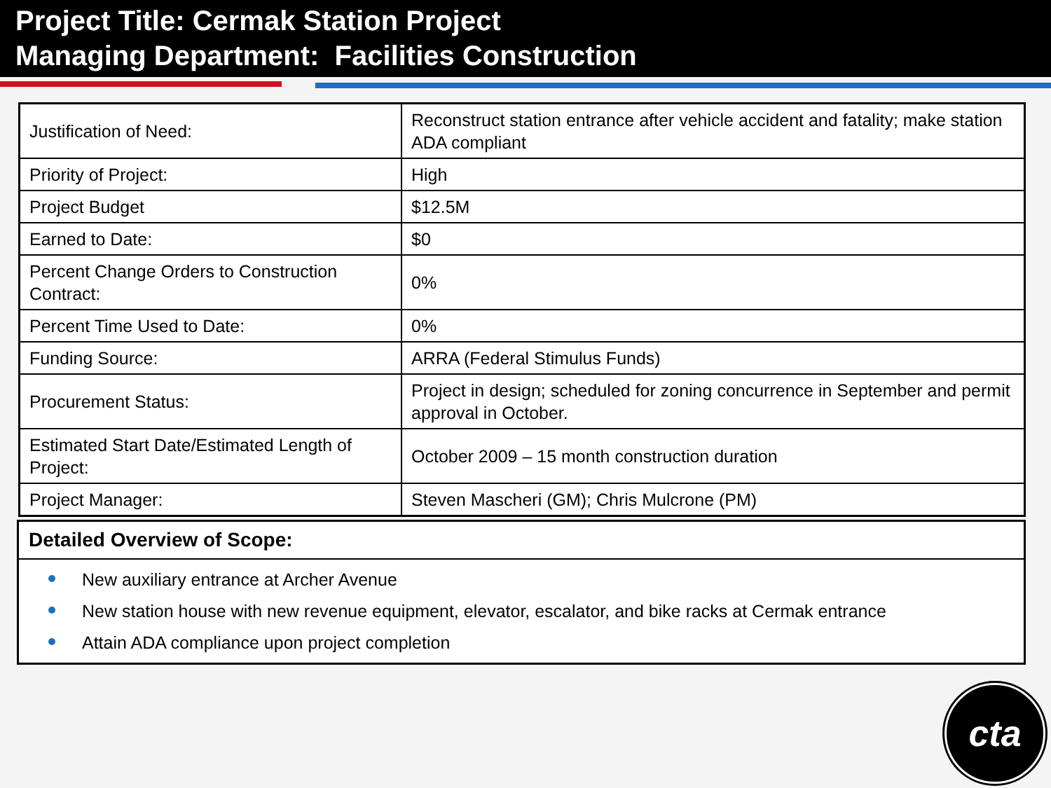Project Title: Cermak Station Project
Managing Department: Facilities Construction
| Justification of Need: | Reconstruct station entrance after vehicle accident and fatality; make station ADA compliant |
| Priority of Project: | High |
| Project Budget | $12.5M |
| Earned to Date: | $0 |
| Percent Change Orders to Construction Contract: | 0% |
| Percent Time Used to Date: | 0% |
| Funding Source: | ARRA (Federal Stimulus Funds) |
| Procurement Status: | Project in design; scheduled for zoning concurrence in September and permit approval in October. |
| Estimated Start Date/Estimated Length of Project: | October 2009 – 15 month construction duration |
| Project Manager: | Steven Mascheri (GM); Chris Mulcrone (PM) |
Detailed Overview of Scope:
New auxiliary entrance at Archer Avenue
New station house with new revenue equipment, elevator, escalator, and bike racks at Cermak entrance
Attain ADA compliance upon project completion
cta